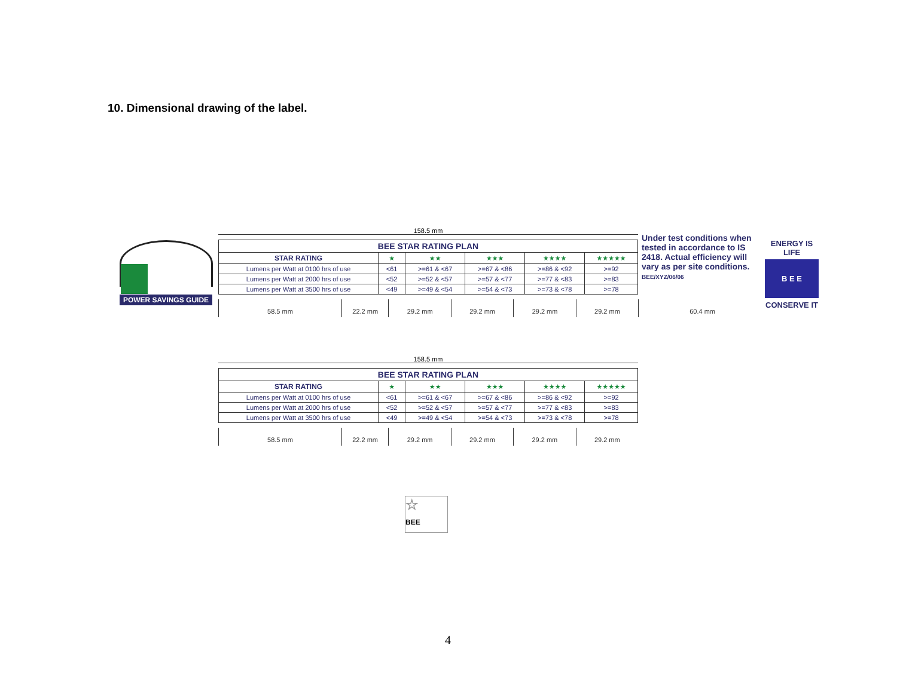10. Dimensional drawing of the label.
POWER SAVINGS GUIDE
158.5 mm
| BEE STAR RATING PLAN | | | | | |
| --- | --- | --- | --- | --- | --- |
| STAR RATING | ★ | ★★ | ★★★ | ★★★★ | ★★★★★ |
| Lumens per Watt at 0100 hrs of use | <61 | >=61 & <67 | >=67 & <86 | >=86 & <92 | >=92 |
| Lumens per Watt at 2000 hrs of use | <52 | >=52 & <57 | >=57 & <77 | >=77 & <83 | >=83 |
| Lumens per Watt at 3500 hrs of use | <49 | >=49 & <54 | >=54 & <73 | >=73 & <78 | >=78 |
58.5 mm 22.2 mm 29.2 mm 29.2 mm 29.2 mm 29.2 mm 60.4 mm
Under test conditions when tested in accordance to IS 2418. Actual efficiency will vary as per site conditions.
BEE/XYZ/06/06
ENERGY IS LIFE
B E E
CONSERVE IT
158.5 mm
| BEE STAR RATING PLAN | | | | | |
| --- | --- | --- | --- | --- | --- |
| STAR RATING | ★ | ★★ | ★★★ | ★★★★ | ★★★★★ |
| Lumens per Watt at 0100 hrs of use | <61 | >=61 & <67 | >=67 & <86 | >=86 & <92 | >=92 |
| Lumens per Watt at 2000 hrs of use | <52 | >=52 & <57 | >=57 & <77 | >=77 & <83 | >=83 |
| Lumens per Watt at 3500 hrs of use | <49 | >=49 & <54 | >=54 & <73 | >=73 & <78 | >=78 |
58.5 mm 22.2 mm 29.2 mm 29.2 mm 29.2 mm 29.2 mm
☆
BEE
4